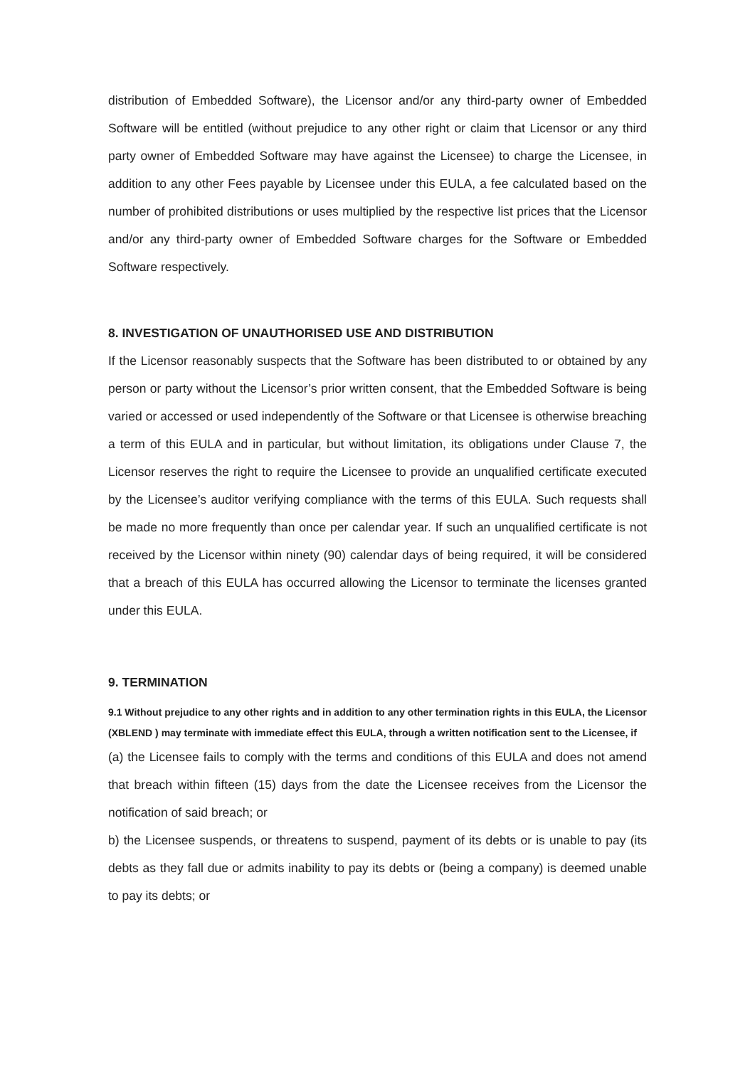distribution of Embedded Software), the Licensor and/or any third-party owner of Embedded Software will be entitled (without prejudice to any other right or claim that Licensor or any third party owner of Embedded Software may have against the Licensee) to charge the Licensee, in addition to any other Fees payable by Licensee under this EULA, a fee calculated based on the number of prohibited distributions or uses multiplied by the respective list prices that the Licensor and/or any third-party owner of Embedded Software charges for the Software or Embedded Software respectively.
8. INVESTIGATION OF UNAUTHORISED USE AND DISTRIBUTION
If the Licensor reasonably suspects that the Software has been distributed to or obtained by any person or party without the Licensor’s prior written consent, that the Embedded Software is being varied or accessed or used independently of the Software or that Licensee is otherwise breaching a term of this EULA and in particular, but without limitation, its obligations under Clause 7, the Licensor reserves the right to require the Licensee to provide an unqualified certificate executed by the Licensee’s auditor verifying compliance with the terms of this EULA. Such requests shall be made no more frequently than once per calendar year. If such an unqualified certificate is not received by the Licensor within ninety (90) calendar days of being required, it will be considered that a breach of this EULA has occurred allowing the Licensor to terminate the licenses granted under this EULA.
9. TERMINATION
9.1 Without prejudice to any other rights and in addition to any other termination rights in this EULA, the Licensor (XBLEND ) may terminate with immediate effect this EULA, through a written notification sent to the Licensee, if
(a) the Licensee fails to comply with the terms and conditions of this EULA and does not amend that breach within fifteen (15) days from the date the Licensee receives from the Licensor the notification of said breach; or
b) the Licensee suspends, or threatens to suspend, payment of its debts or is unable to pay (its debts as they fall due or admits inability to pay its debts or (being a company) is deemed unable to pay its debts; or